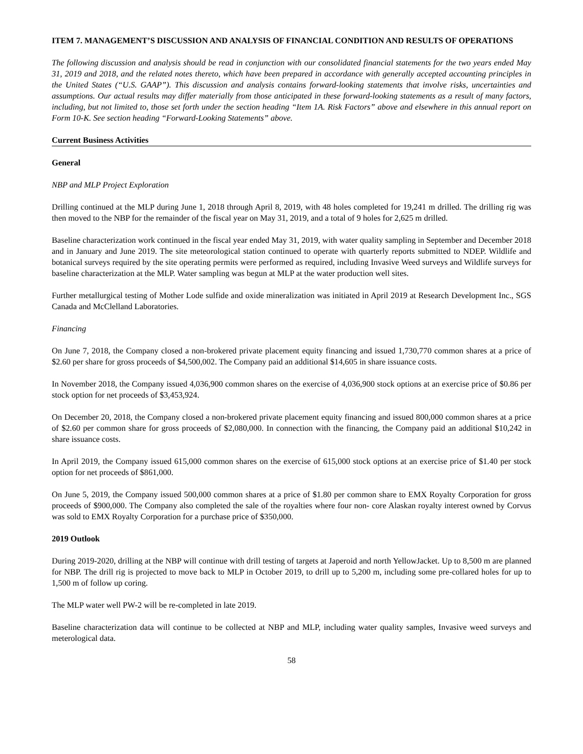ITEM 7. MANAGEMENT’S DISCUSSION AND ANALYSIS OF FINANCIAL CONDITION AND RESULTS OF OPERATIONS
The following discussion and analysis should be read in conjunction with our consolidated financial statements for the two years ended May 31, 2019 and 2018, and the related notes thereto, which have been prepared in accordance with generally accepted accounting principles in the United States (“U.S. GAAP”). This discussion and analysis contains forward-looking statements that involve risks, uncertainties and assumptions. Our actual results may differ materially from those anticipated in these forward-looking statements as a result of many factors, including, but not limited to, those set forth under the section heading “Item 1A. Risk Factors” above and elsewhere in this annual report on Form 10-K. See section heading “Forward-Looking Statements” above.
Current Business Activities
General
NBP and MLP Project Exploration
Drilling continued at the MLP during June 1, 2018 through April 8, 2019, with 48 holes completed for 19,241 m drilled. The drilling rig was then moved to the NBP for the remainder of the fiscal year on May 31, 2019, and a total of 9 holes for 2,625 m drilled.
Baseline characterization work continued in the fiscal year ended May 31, 2019, with water quality sampling in September and December 2018 and in January and June 2019. The site meteorological station continued to operate with quarterly reports submitted to NDEP. Wildlife and botanical surveys required by the site operating permits were performed as required, including Invasive Weed surveys and Wildlife surveys for baseline characterization at the MLP. Water sampling was begun at MLP at the water production well sites.
Further metallurgical testing of Mother Lode sulfide and oxide mineralization was initiated in April 2019 at Research Development Inc., SGS Canada and McClelland Laboratories.
Financing
On June 7, 2018, the Company closed a non-brokered private placement equity financing and issued 1,730,770 common shares at a price of $2.60 per share for gross proceeds of $4,500,002. The Company paid an additional $14,605 in share issuance costs.
In November 2018, the Company issued 4,036,900 common shares on the exercise of 4,036,900 stock options at an exercise price of $0.86 per stock option for net proceeds of $3,453,924.
On December 20, 2018, the Company closed a non-brokered private placement equity financing and issued 800,000 common shares at a price of $2.60 per common share for gross proceeds of $2,080,000. In connection with the financing, the Company paid an additional $10,242 in share issuance costs.
In April 2019, the Company issued 615,000 common shares on the exercise of 615,000 stock options at an exercise price of $1.40 per stock option for net proceeds of $861,000.
On June 5, 2019, the Company issued 500,000 common shares at a price of $1.80 per common share to EMX Royalty Corporation for gross proceeds of $900,000. The Company also completed the sale of the royalties where four non- core Alaskan royalty interest owned by Corvus was sold to EMX Royalty Corporation for a purchase price of $350,000.
2019 Outlook
During 2019-2020, drilling at the NBP will continue with drill testing of targets at Japeroid and north YellowJacket. Up to 8,500 m are planned for NBP. The drill rig is projected to move back to MLP in October 2019, to drill up to 5,200 m, including some pre-collared holes for up to 1,500 m of follow up coring.
The MLP water well PW-2 will be re-completed in late 2019.
Baseline characterization data will continue to be collected at NBP and MLP, including water quality samples, Invasive weed surveys and meterological data.
58